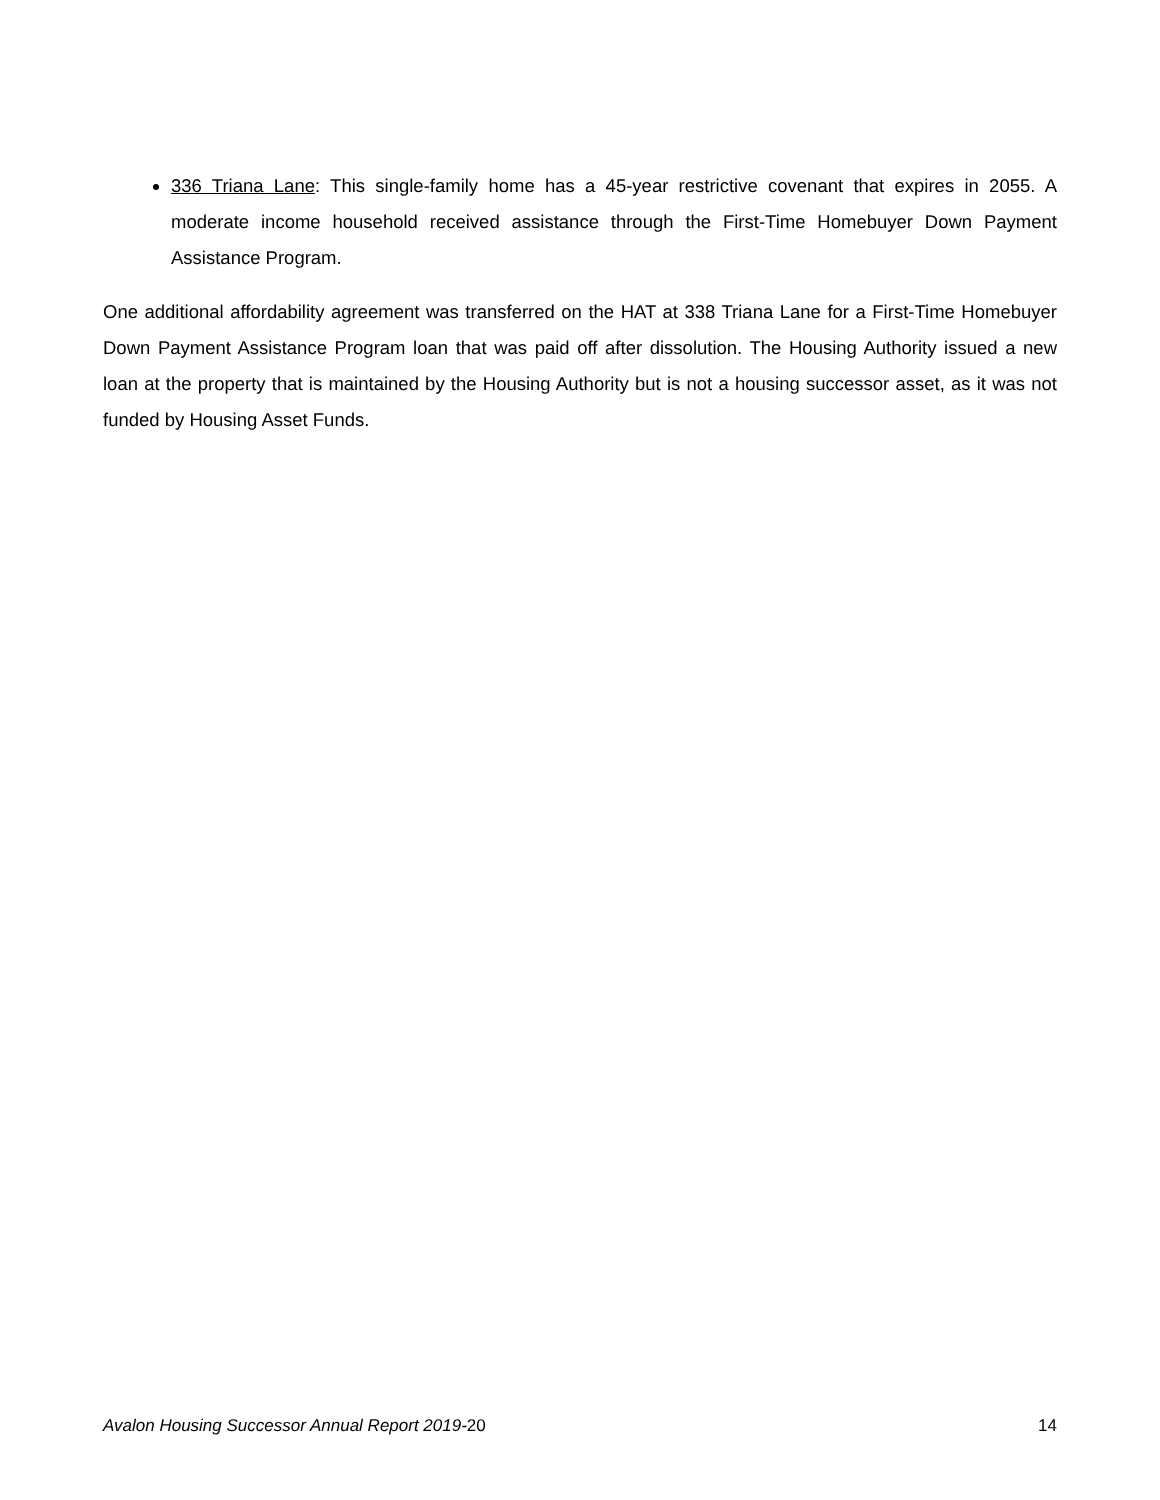336 Triana Lane: This single-family home has a 45-year restrictive covenant that expires in 2055. A moderate income household received assistance through the First-Time Homebuyer Down Payment Assistance Program.
One additional affordability agreement was transferred on the HAT at 338 Triana Lane for a First-Time Homebuyer Down Payment Assistance Program loan that was paid off after dissolution. The Housing Authority issued a new loan at the property that is maintained by the Housing Authority but is not a housing successor asset, as it was not funded by Housing Asset Funds.
Avalon Housing Successor Annual Report 2019-20 14